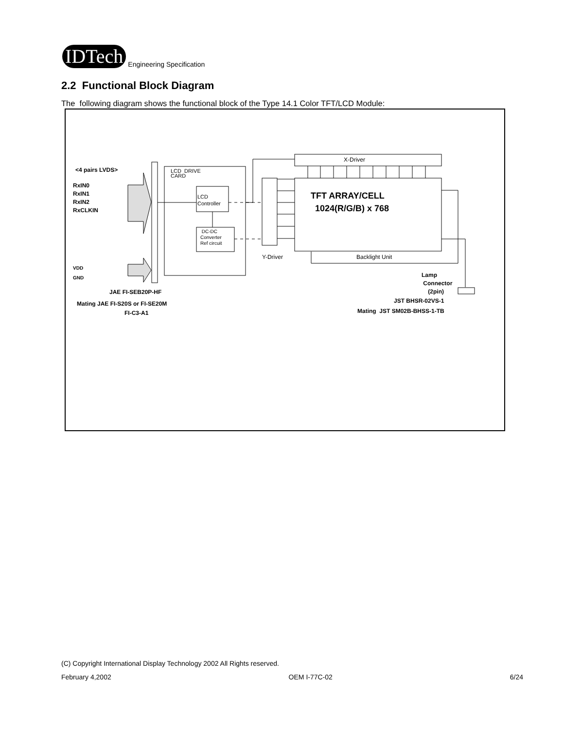IDTech
Engineering Specification
2.2 Functional Block Diagram
The following diagram shows the functional block of the Type 14.1 Color TFT/LCD Module:
<4 pairs LVDS>
RxIN0
RxIN1
RxIN2
RxCLKIN
VDD
GND
LCD DRIVE
CARD
LCD
Controller
DC-DC
Converter
Ref circuit
X-Driver
TFT ARRAY/CELL
1024(R/G/B) x 768
Y-Driver Backlight Unit
Lamp
Connector
(2pin)
JST BHSR-02VS-1
Mating JST SM02B-BHSS-1-TB
JAE FI-SEB20P-HF
Mating JAE FI-S20S or FI-SE20M
FI-C3-A1
(C) Copyright International Display Technology 2002 All Rights reserved.
February 4,2002 OEM I-77C-02 6/24